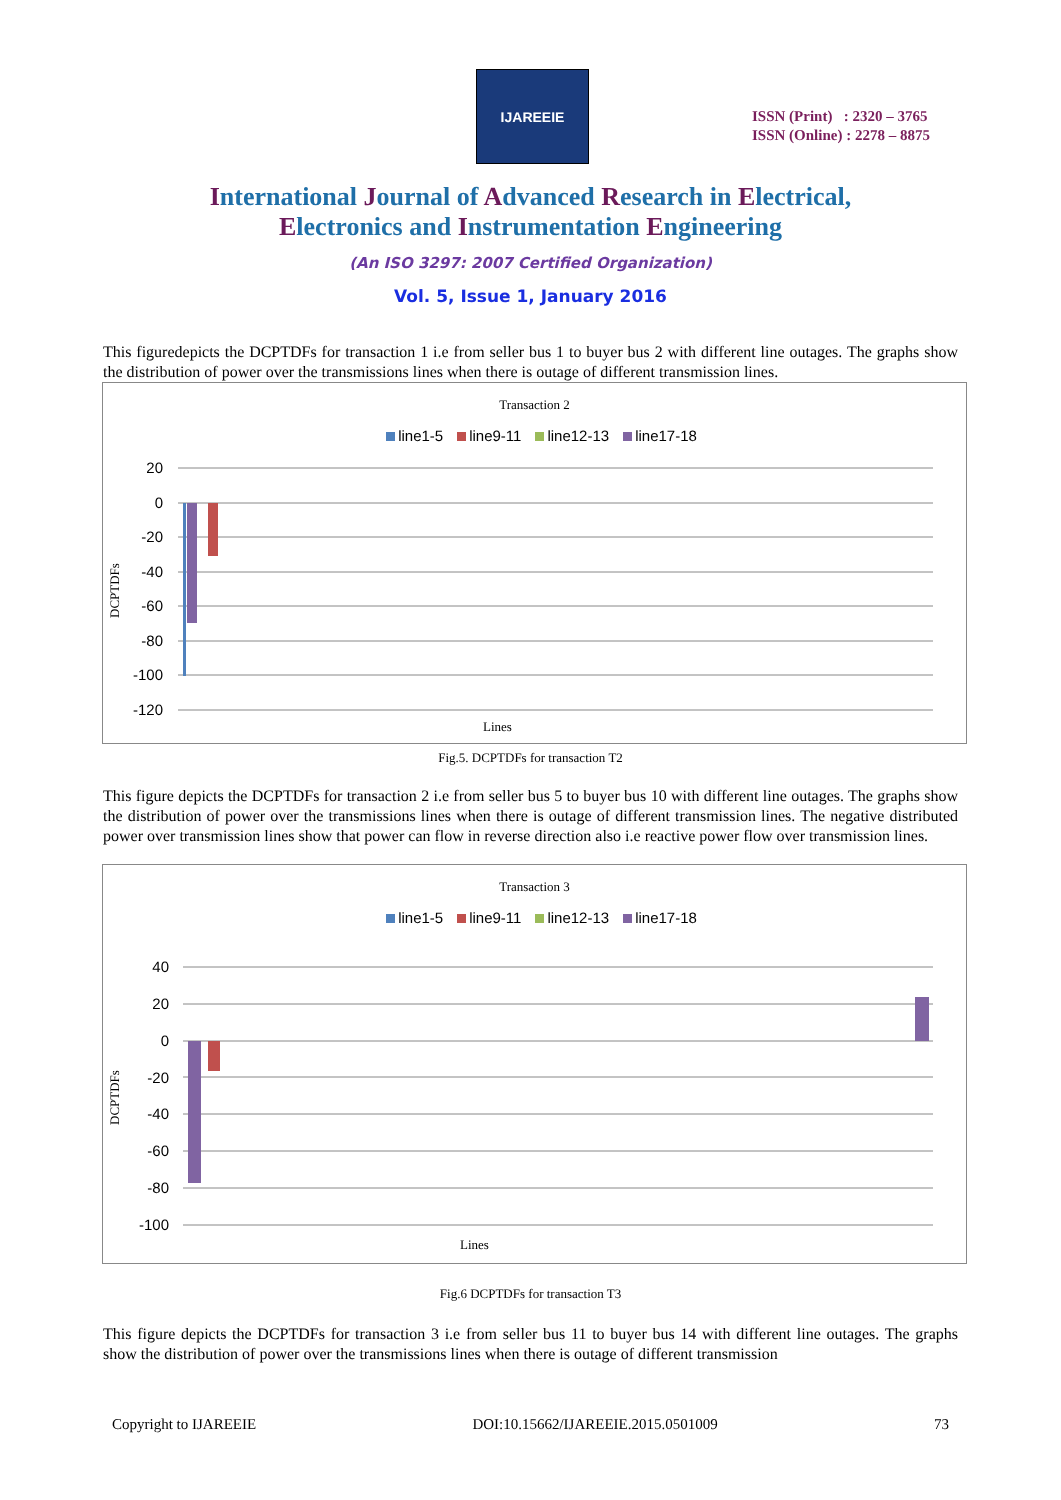IJAREEIE
ISSN (Print) : 2320 – 3765
ISSN (Online) : 2278 – 8875
International Journal of Advanced Research in Electrical,
Electronics and Instrumentation Engineering
(An ISO 3297: 2007 Certified Organization)
Vol. 5, Issue 1, January 2016
This figuredepicts the DCPTDFs for transaction 1 i.e from seller bus 1 to buyer bus 2 with different line outages. The graphs show the distribution of power over the transmissions lines when there is outage of different transmission lines.
Transaction 2
line1-5 line9-11 line12-13 line17-18
20
0
-20
-40
-60
-80
-100
-120
Lines
DCPTDFs
Fig.5. DCPTDFs for transaction T2
This figure depicts the DCPTDFs for transaction 2 i.e from seller bus 5 to buyer bus 10 with different line outages. The graphs show the distribution of power over the transmissions lines when there is outage of different transmission lines. The negative distributed power over transmission lines show that power can flow in reverse direction also i.e reactive power flow over transmission lines.
Transaction 3
line1-5 line9-11 line12-13 line17-18
40
20
0
-20
-40
-60
-80
-100
Lines
DCPTDFs
Fig.6 DCPTDFs for transaction T3
This figure depicts the DCPTDFs for transaction 3 i.e from seller bus 11 to buyer bus 14 with different line outages. The graphs show the distribution of power over the transmissions lines when there is outage of different transmission
Copyright to IJAREEIE DOI:10.15662/IJAREEIE.2015.0501009 73